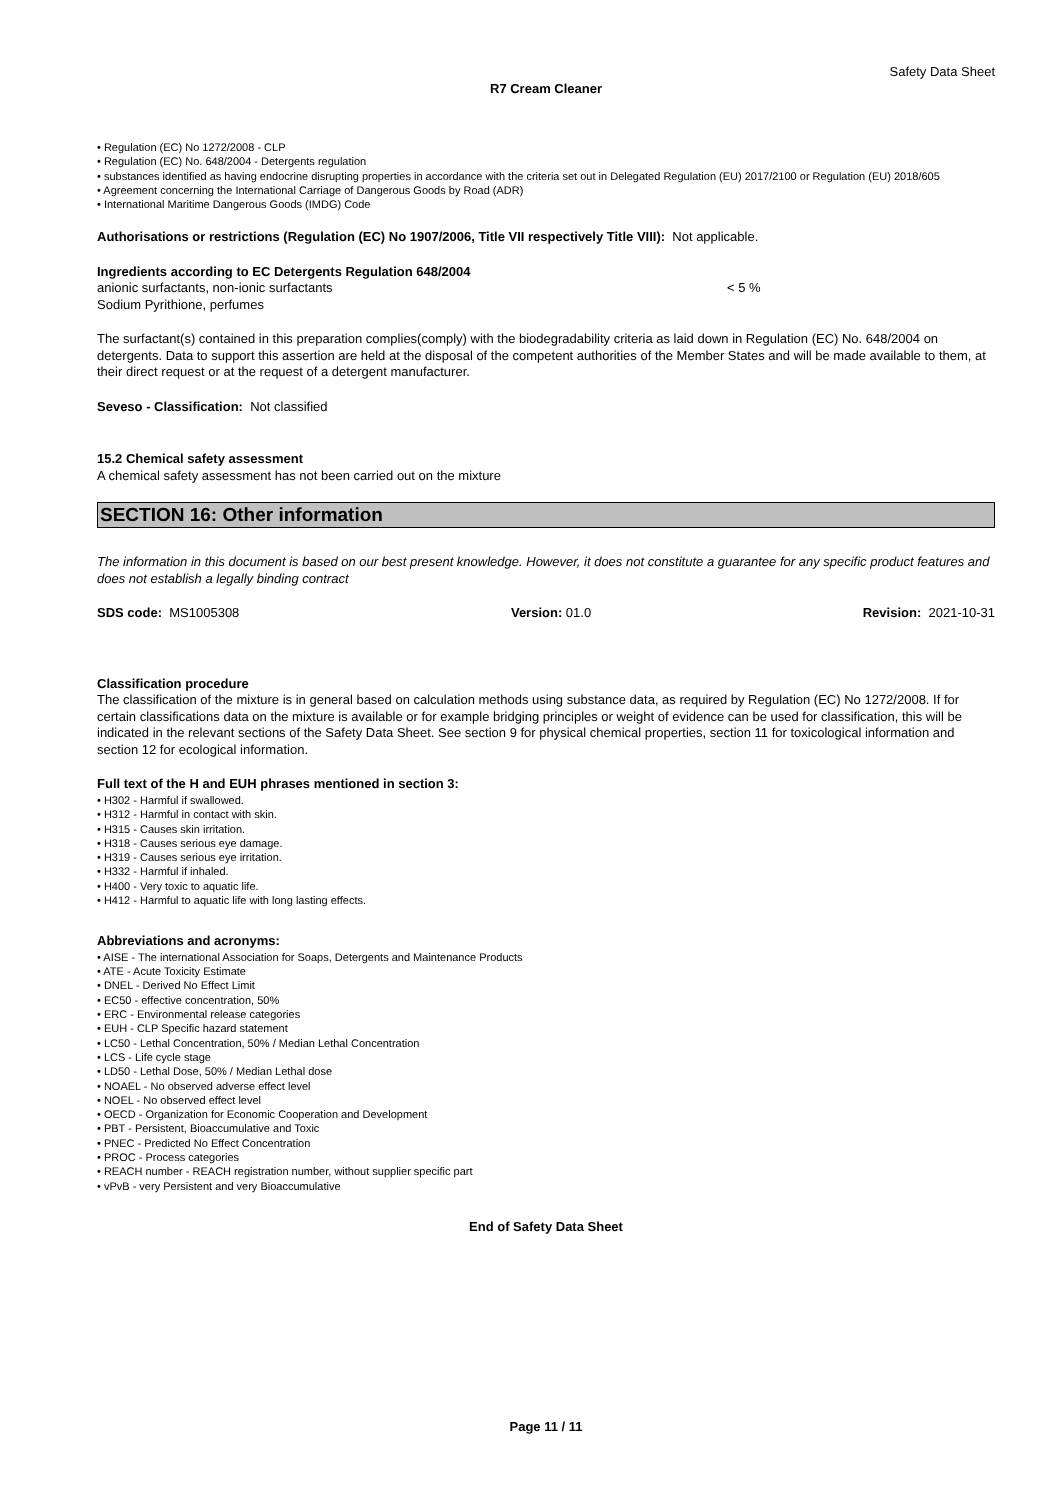Safety Data Sheet
R7 Cream Cleaner
• Regulation (EC) No 1272/2008 - CLP
• Regulation (EC) No. 648/2004 - Detergents regulation
• substances identified as having endocrine disrupting properties in accordance with the criteria set out in Delegated Regulation (EU) 2017/2100 or Regulation (EU) 2018/605
• Agreement concerning the International Carriage of Dangerous Goods by Road (ADR)
• International Maritime Dangerous Goods (IMDG) Code
Authorisations or restrictions (Regulation (EC) No 1907/2006, Title VII respectively Title VIII): Not applicable.
Ingredients according to EC Detergents Regulation 648/2004
anionic surfactants, non-ionic surfactants < 5 %
Sodium Pyrithione, perfumes
The surfactant(s) contained in this preparation complies(comply) with the biodegradability criteria as laid down in Regulation (EC) No. 648/2004 on detergents. Data to support this assertion are held at the disposal of the competent authorities of the Member States and will be made available to them, at their direct request or at the request of a detergent manufacturer.
Seveso - Classification: Not classified
15.2 Chemical safety assessment
A chemical safety assessment has not been carried out on the mixture
SECTION 16: Other information
The information in this document is based on our best present knowledge. However, it does not constitute a guarantee for any specific product features and does not establish a legally binding contract
SDS code: MS1005308 Version: 01.0 Revision: 2021-10-31
Classification procedure
The classification of the mixture is in general based on calculation methods using substance data, as required by Regulation (EC) No 1272/2008. If for certain classifications data on the mixture is available or for example bridging principles or weight of evidence can be used for classification, this will be indicated in the relevant sections of the Safety Data Sheet. See section 9 for physical chemical properties, section 11 for toxicological information and section 12 for ecological information.
Full text of the H and EUH phrases mentioned in section 3:
• H302 - Harmful if swallowed.
• H312 - Harmful in contact with skin.
• H315 - Causes skin irritation.
• H318 - Causes serious eye damage.
• H319 - Causes serious eye irritation.
• H332 - Harmful if inhaled.
• H400 - Very toxic to aquatic life.
• H412 - Harmful to aquatic life with long lasting effects.
Abbreviations and acronyms:
• AISE - The international Association for Soaps, Detergents and Maintenance Products
• ATE - Acute Toxicity Estimate
• DNEL - Derived No Effect Limit
• EC50 - effective concentration, 50%
• ERC - Environmental release categories
• EUH - CLP Specific hazard statement
• LC50 - Lethal Concentration, 50% / Median Lethal Concentration
• LCS - Life cycle stage
• LD50 - Lethal Dose, 50% / Median Lethal dose
• NOAEL - No observed adverse effect level
• NOEL - No observed effect level
• OECD - Organization for Economic Cooperation and Development
• PBT - Persistent, Bioaccumulative and Toxic
• PNEC - Predicted No Effect Concentration
• PROC - Process categories
• REACH number - REACH registration number, without supplier specific part
• vPvB - very Persistent and very Bioaccumulative
End of Safety Data Sheet
Page 11 / 11